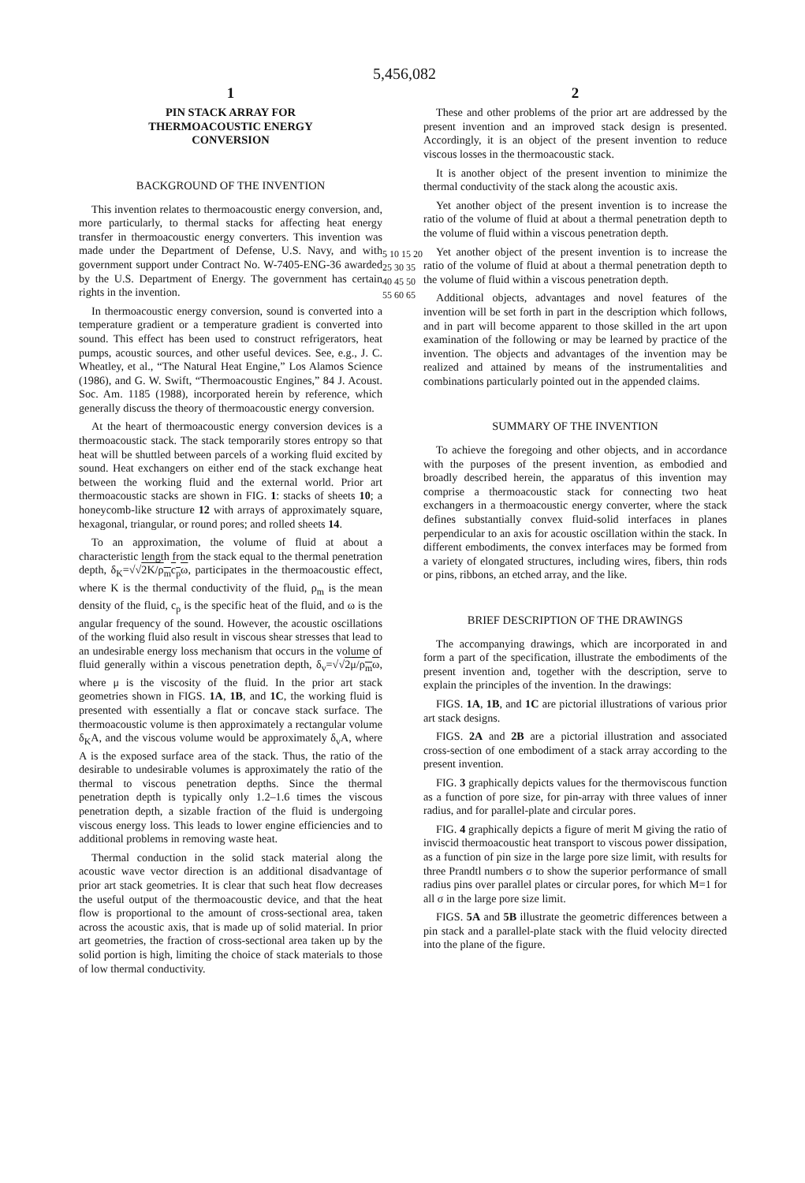5,456,082
1
PIN STACK ARRAY FOR
THERMOACOUSTIC ENERGY
CONVERSION
BACKGROUND OF THE INVENTION
This invention relates to thermoacoustic energy conversion, and, more particularly, to thermal stacks for affecting heat energy transfer in thermoacoustic energy converters. This invention was made under the Department of Defense, U.S. Navy, and with government support under Contract No. W-7405-ENG-36 awarded by the U.S. Department of Energy. The government has certain rights in the invention.
In thermoacoustic energy conversion, sound is converted into a temperature gradient or a temperature gradient is converted into sound. This effect has been used to construct refrigerators, heat pumps, acoustic sources, and other useful devices. See, e.g., J. C. Wheatley, et al., “The Natural Heat Engine,” Los Alamos Science (1986), and G. W. Swift, “Thermoacoustic Engines,” 84 J. Acoust. Soc. Am. 1185 (1988), incorporated herein by reference, which generally discuss the theory of thermoacoustic energy conversion.
At the heart of thermoacoustic energy conversion devices is a thermoacoustic stack. The stack temporarily stores entropy so that heat will be shuttled between parcels of a working fluid excited by sound. Heat exchangers on either end of the stack exchange heat between the working fluid and the external world. Prior art thermoacoustic stacks are shown in FIG. 1: stacks of sheets 10; a honeycomb-like structure 12 with arrays of approximately square, hexagonal, triangular, or round pores; and rolled sheets 14.
To an approximation, the volume of fluid at about a characteristic length from the stack equal to the thermal penetration depth, δ<sub>K</sub>=√√2K/ρ<sub>m</sub>c<sub>p</sub>ω, participates in the thermoacoustic effect, where K is the thermal conductivity of the fluid, ρ<sub>m</sub> is the mean density of the fluid, c<sub>p</sub> is the specific heat of the fluid, and ω is the angular frequency of the sound. However, the acoustic oscillations of the working fluid also result in viscous shear stresses that lead to an undesirable energy loss mechanism that occurs in the volume of fluid generally within a viscous penetration depth, δ<sub>v</sub>=√√2μ/ρ<sub>m</sub>ω, where μ is the viscosity of the fluid. In the prior art stack geometries shown in FIGS. 1A, 1B, and 1C, the working fluid is presented with essentially a flat or concave stack surface. The thermoacoustic volume is then approximately a rectangular volume δ<sub>K</sub>A, and the viscous volume would be approximately δ<sub>v</sub>A, where A is the exposed surface area of the stack. Thus, the ratio of the desirable to undesirable volumes is approximately the ratio of the thermal to viscous penetration depths. Since the thermal penetration depth is typically only 1.2–1.6 times the viscous penetration depth, a sizable fraction of the fluid is undergoing viscous energy loss. This leads to lower engine efficiencies and to additional problems in removing waste heat.
Thermal conduction in the solid stack material along the acoustic wave vector direction is an additional disadvantage of prior art stack geometries. It is clear that such heat flow decreases the useful output of the thermoacoustic device, and that the heat flow is proportional to the amount of cross-sectional area, taken across the acoustic axis, that is made up of solid material. In prior art geometries, the fraction of cross-sectional area taken up by the solid portion is high, limiting the choice of stack materials to those of low thermal conductivity.
5 10 15 20 25 30 35 40 45 50 55 60 65
2
These and other problems of the prior art are addressed by the present invention and an improved stack design is presented. Accordingly, it is an object of the present invention to reduce viscous losses in the thermoacoustic stack.
It is another object of the present invention to minimize the thermal conductivity of the stack along the acoustic axis.
Yet another object of the present invention is to increase the ratio of the volume of fluid at about a thermal penetration depth to the volume of fluid within a viscous penetration depth.
Yet another object of the present invention is to increase the ratio of the volume of fluid at about a thermal penetration depth to the volume of fluid within a viscous penetration depth.
Additional objects, advantages and novel features of the invention will be set forth in part in the description which follows, and in part will become apparent to those skilled in the art upon examination of the following or may be learned by practice of the invention. The objects and advantages of the invention may be realized and attained by means of the instrumentalities and combinations particularly pointed out in the appended claims.
SUMMARY OF THE INVENTION
To achieve the foregoing and other objects, and in accordance with the purposes of the present invention, as embodied and broadly described herein, the apparatus of this invention may comprise a thermoacoustic stack for connecting two heat exchangers in a thermoacoustic energy converter, where the stack defines substantially convex fluid-solid interfaces in planes perpendicular to an axis for acoustic oscillation within the stack. In different embodiments, the convex interfaces may be formed from a variety of elongated structures, including wires, fibers, thin rods or pins, ribbons, an etched array, and the like.
BRIEF DESCRIPTION OF THE DRAWINGS
The accompanying drawings, which are incorporated in and form a part of the specification, illustrate the embodiments of the present invention and, together with the description, serve to explain the principles of the invention. In the drawings:
FIGS. 1A, 1B, and 1C are pictorial illustrations of various prior art stack designs.
FIGS. 2A and 2B are a pictorial illustration and associated cross-section of one embodiment of a stack array according to the present invention.
FIG. 3 graphically depicts values for the thermoviscous function as a function of pore size, for pin-array with three values of inner radius, and for parallel-plate and circular pores.
FIG. 4 graphically depicts a figure of merit M giving the ratio of inviscid thermoacoustic heat transport to viscous power dissipation, as a function of pin size in the large pore size limit, with results for three Prandtl numbers σ to show the superior performance of small radius pins over parallel plates or circular pores, for which M=1 for all σ in the large pore size limit.
FIGS. 5A and 5B illustrate the geometric differences between a pin stack and a parallel-plate stack with the fluid velocity directed into the plane of the figure.